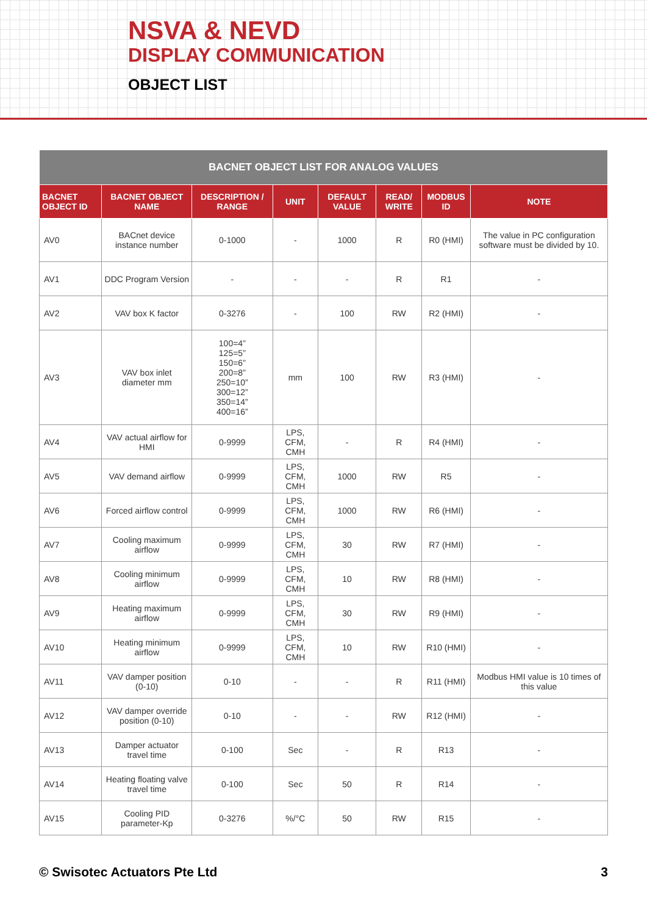NSVA & NEVD
DISPLAY COMMUNICATION
OBJECT LIST
| BACNET OBJECT LIST FOR ANALOG VALUES | | | | | | | |
| --- | --- | --- | --- | --- | --- | --- | --- |
| BACNET OBJECT ID | BACNET OBJECT NAME | DESCRIPTION / RANGE | UNIT | DEFAULT VALUE | READ/ WRITE | MODBUS ID | NOTE |
| AV0 | BACnet device instance number | 0-1000 | - | 1000 | R | R0 (HMI) | The value in PC configuration software must be divided by 10. |
| AV1 | DDC Program Version | - | - | - | R | R1 | - |
| AV2 | VAV box K factor | 0-3276 | - | 100 | RW | R2 (HMI) | - |
| AV3 | VAV box inlet diameter mm | 100=4” 125=5” 150=6” 200=8” 250=10” 300=12” 350=14” 400=16” | mm | 100 | RW | R3 (HMI) | - |
| AV4 | VAV actual airflow for HMI | 0-9999 | LPS, CFM, CMH | - | R | R4 (HMI) | - |
| AV5 | VAV demand airflow | 0-9999 | LPS, CFM, CMH | 1000 | RW | R5 | - |
| AV6 | Forced airflow control | 0-9999 | LPS, CFM, CMH | 1000 | RW | R6 (HMI) | - |
| AV7 | Cooling maximum airflow | 0-9999 | LPS, CFM, CMH | 30 | RW | R7 (HMI) | - |
| AV8 | Cooling minimum airflow | 0-9999 | LPS, CFM, CMH | 10 | RW | R8 (HMI) | - |
| AV9 | Heating maximum airflow | 0-9999 | LPS, CFM, CMH | 30 | RW | R9 (HMI) | - |
| AV10 | Heating minimum airflow | 0-9999 | LPS, CFM, CMH | 10 | RW | R10 (HMI) | - |
| AV11 | VAV damper position (0-10) | 0-10 | - | - | R | R11 (HMI) | Modbus HMI value is 10 times of this value |
| AV12 | VAV damper override position (0-10) | 0-10 | - | - | RW | R12 (HMI) | - |
| AV13 | Damper actuator travel time | 0-100 | Sec | - | R | R13 | - |
| AV14 | Heating floating valve travel time | 0-100 | Sec | 50 | R | R14 | - |
| AV15 | Cooling PID parameter-Kp | 0-3276 | %/°C | 50 | RW | R15 | - |
© Swisotec Actuators Pte Ltd 3